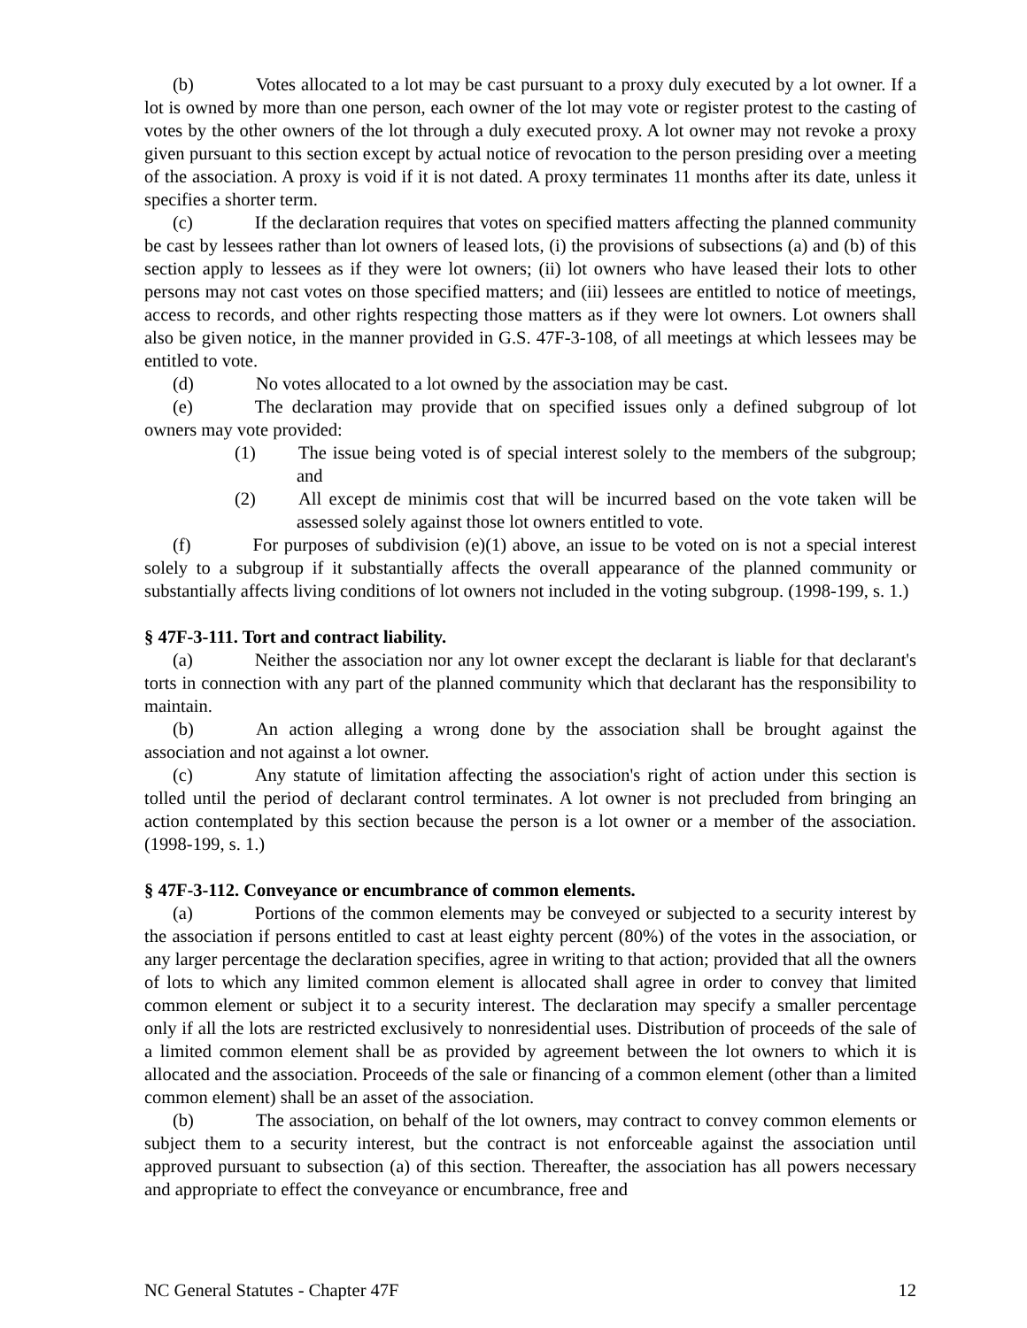(b) Votes allocated to a lot may be cast pursuant to a proxy duly executed by a lot owner. If a lot is owned by more than one person, each owner of the lot may vote or register protest to the casting of votes by the other owners of the lot through a duly executed proxy. A lot owner may not revoke a proxy given pursuant to this section except by actual notice of revocation to the person presiding over a meeting of the association. A proxy is void if it is not dated. A proxy terminates 11 months after its date, unless it specifies a shorter term.
(c) If the declaration requires that votes on specified matters affecting the planned community be cast by lessees rather than lot owners of leased lots, (i) the provisions of subsections (a) and (b) of this section apply to lessees as if they were lot owners; (ii) lot owners who have leased their lots to other persons may not cast votes on those specified matters; and (iii) lessees are entitled to notice of meetings, access to records, and other rights respecting those matters as if they were lot owners. Lot owners shall also be given notice, in the manner provided in G.S. 47F-3-108, of all meetings at which lessees may be entitled to vote.
(d) No votes allocated to a lot owned by the association may be cast.
(e) The declaration may provide that on specified issues only a defined subgroup of lot owners may vote provided:
(1) The issue being voted is of special interest solely to the members of the subgroup; and
(2) All except de minimis cost that will be incurred based on the vote taken will be assessed solely against those lot owners entitled to vote.
(f) For purposes of subdivision (e)(1) above, an issue to be voted on is not a special interest solely to a subgroup if it substantially affects the overall appearance of the planned community or substantially affects living conditions of lot owners not included in the voting subgroup. (1998-199, s. 1.)
§ 47F-3-111. Tort and contract liability.
(a) Neither the association nor any lot owner except the declarant is liable for that declarant's torts in connection with any part of the planned community which that declarant has the responsibility to maintain.
(b) An action alleging a wrong done by the association shall be brought against the association and not against a lot owner.
(c) Any statute of limitation affecting the association's right of action under this section is tolled until the period of declarant control terminates. A lot owner is not precluded from bringing an action contemplated by this section because the person is a lot owner or a member of the association. (1998-199, s. 1.)
§ 47F-3-112. Conveyance or encumbrance of common elements.
(a) Portions of the common elements may be conveyed or subjected to a security interest by the association if persons entitled to cast at least eighty percent (80%) of the votes in the association, or any larger percentage the declaration specifies, agree in writing to that action; provided that all the owners of lots to which any limited common element is allocated shall agree in order to convey that limited common element or subject it to a security interest. The declaration may specify a smaller percentage only if all the lots are restricted exclusively to nonresidential uses. Distribution of proceeds of the sale of a limited common element shall be as provided by agreement between the lot owners to which it is allocated and the association. Proceeds of the sale or financing of a common element (other than a limited common element) shall be an asset of the association.
(b) The association, on behalf of the lot owners, may contract to convey common elements or subject them to a security interest, but the contract is not enforceable against the association until approved pursuant to subsection (a) of this section. Thereafter, the association has all powers necessary and appropriate to effect the conveyance or encumbrance, free and
NC General Statutes - Chapter 47F 12